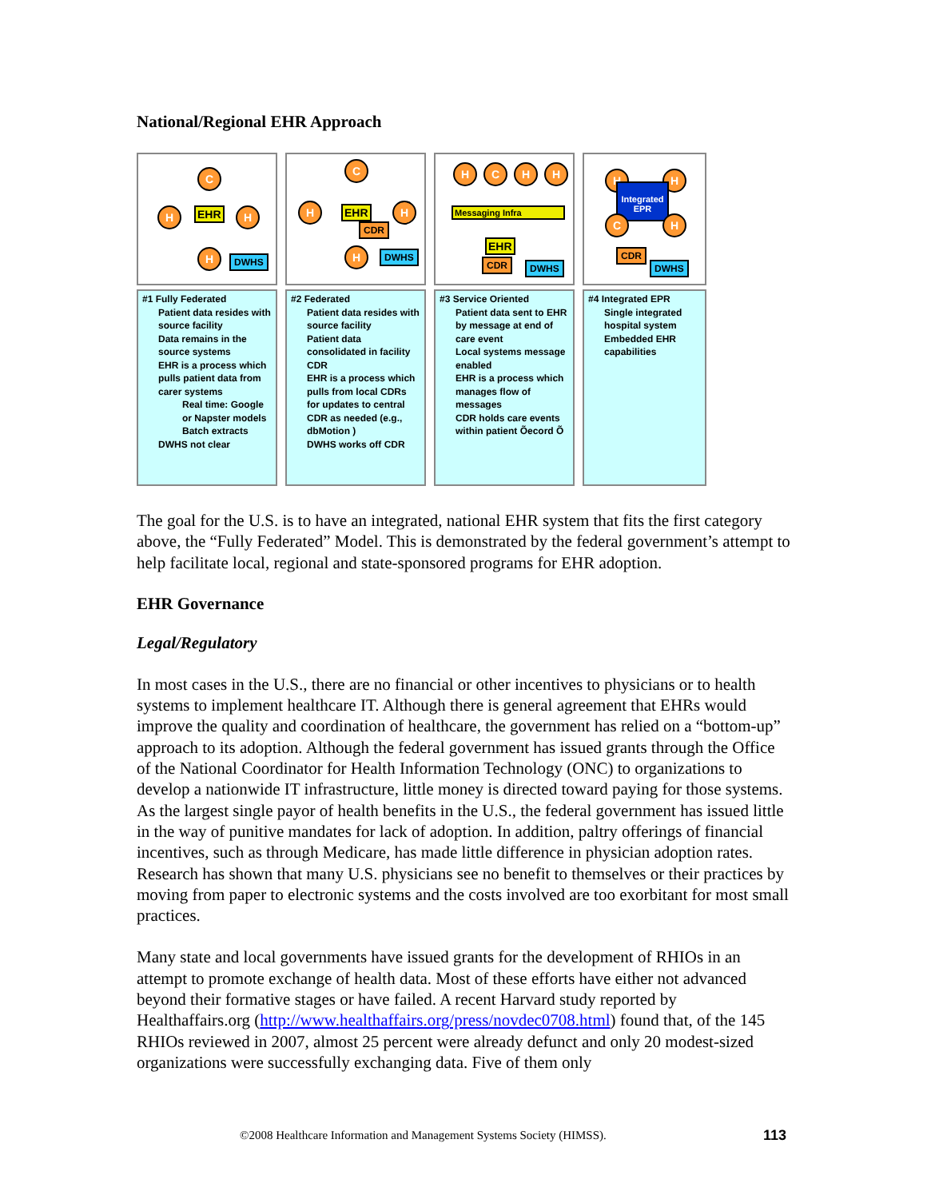National/Regional EHR Approach
C
H EHR H
H DWHS
#1 Fully Federated
Patient data resides with source facility
Data remains in the source systems
EHR is a process which pulls patient data from carer systems
Real time: Google or Napster models
Batch extracts
DWHS not clear
C
H EHR H
CDR
H DWHS
#2 Federated
Patient data resides with source facility
Patient data consolidated in facility CDR
EHR is a process which pulls from local CDRs for updates to central CDR as needed (e.g., dbMotion )
DWHS works off CDR
H C H H
Messaging Infra
EHR
CDR DWHS
#3 Service Oriented
Patient data sent to EHR by message at end of care event
Local systems message enabled
EHR is a process which manages flow of messages
CDR holds care events within patient Õecord Õ
H H
Integrated EPR
C H
CDR
DWHS
#4 Integrated EPR
Single integrated hospital system
Embedded EHR capabilities
The goal for the U.S. is to have an integrated, national EHR system that fits the first category above, the “Fully Federated” Model. This is demonstrated by the federal government’s attempt to help facilitate local, regional and state-sponsored programs for EHR adoption.
EHR Governance
Legal/Regulatory
In most cases in the U.S., there are no financial or other incentives to physicians or to health systems to implement healthcare IT. Although there is general agreement that EHRs would improve the quality and coordination of healthcare, the government has relied on a “bottom-up” approach to its adoption. Although the federal government has issued grants through the Office of the National Coordinator for Health Information Technology (ONC) to organizations to develop a nationwide IT infrastructure, little money is directed toward paying for those systems. As the largest single payor of health benefits in the U.S., the federal government has issued little in the way of punitive mandates for lack of adoption. In addition, paltry offerings of financial incentives, such as through Medicare, has made little difference in physician adoption rates. Research has shown that many U.S. physicians see no benefit to themselves or their practices by moving from paper to electronic systems and the costs involved are too exorbitant for most small practices.
Many state and local governments have issued grants for the development of RHIOs in an attempt to promote exchange of health data. Most of these efforts have either not advanced beyond their formative stages or have failed. A recent Harvard study reported by Healthaffairs.org (http://www.healthaffairs.org/press/novdec0708.html) found that, of the 145 RHIOs reviewed in 2007, almost 25 percent were already defunct and only 20 modest-sized organizations were successfully exchanging data. Five of them only
©2008 Healthcare Information and Management Systems Society (HIMSS).
113